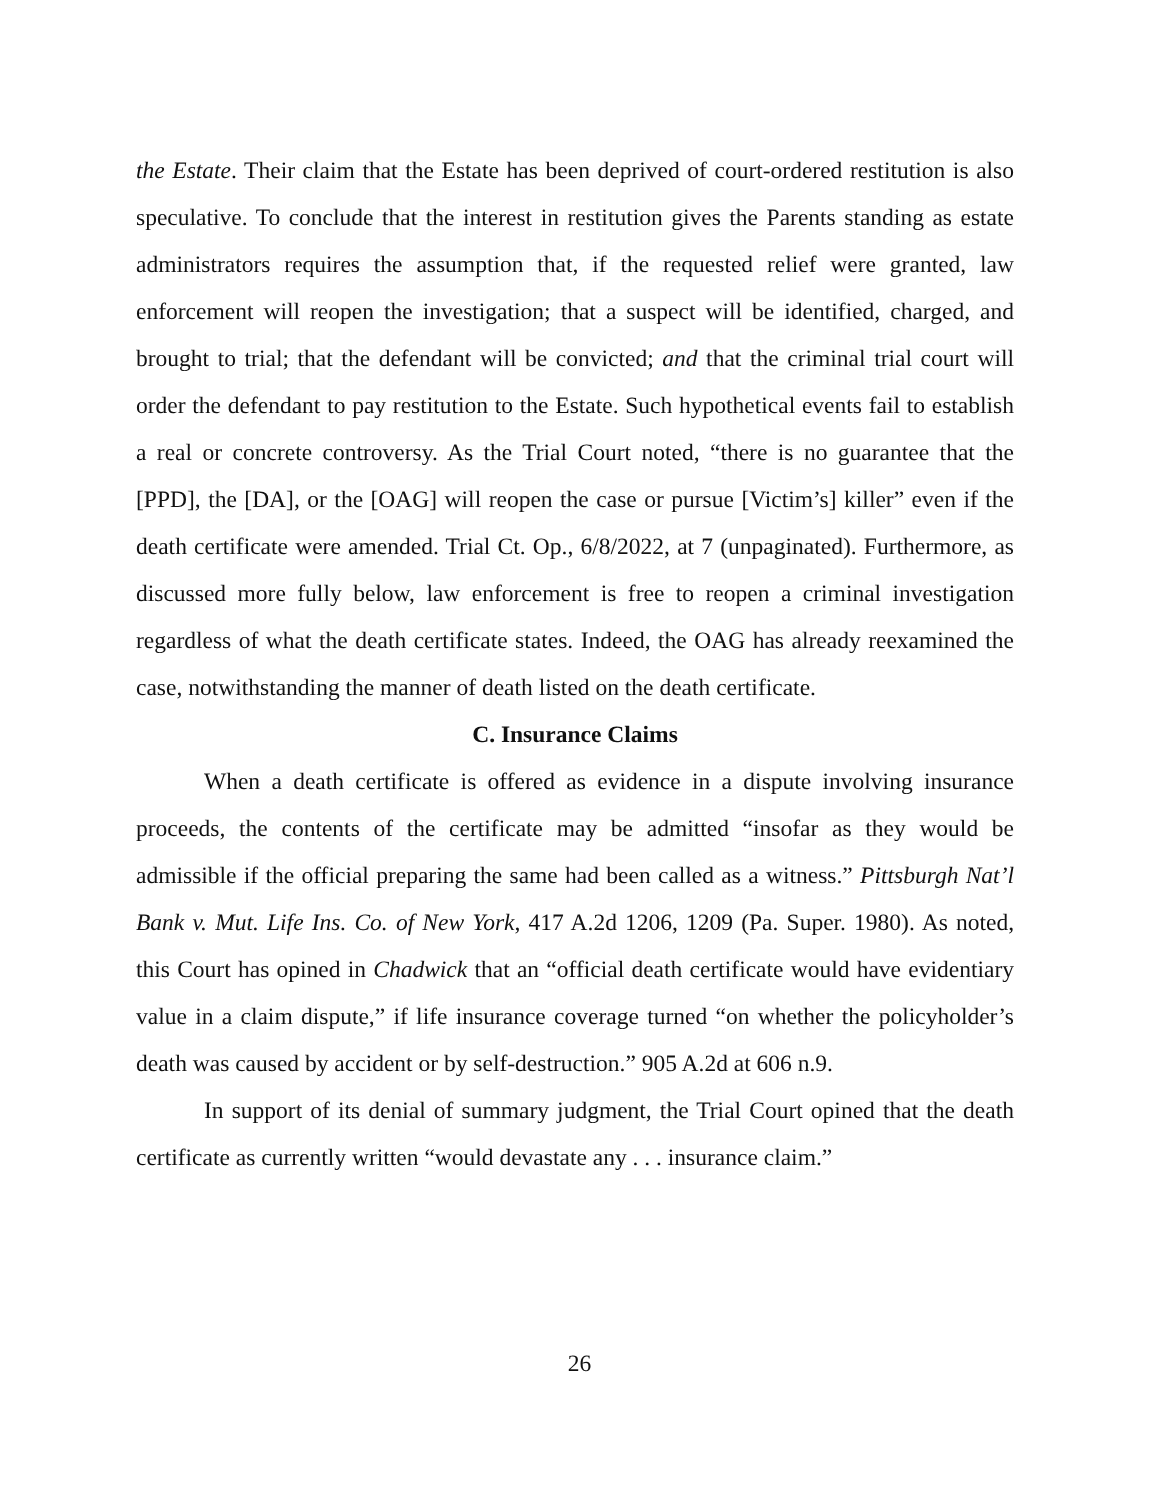the Estate. Their claim that the Estate has been deprived of court-ordered restitution is also speculative. To conclude that the interest in restitution gives the Parents standing as estate administrators requires the assumption that, if the requested relief were granted, law enforcement will reopen the investigation; that a suspect will be identified, charged, and brought to trial; that the defendant will be convicted; and that the criminal trial court will order the defendant to pay restitution to the Estate. Such hypothetical events fail to establish a real or concrete controversy. As the Trial Court noted, “there is no guarantee that the [PPD], the [DA], or the [OAG] will reopen the case or pursue [Victim’s] killer” even if the death certificate were amended. Trial Ct. Op., 6/8/2022, at 7 (unpaginated). Furthermore, as discussed more fully below, law enforcement is free to reopen a criminal investigation regardless of what the death certificate states. Indeed, the OAG has already reexamined the case, notwithstanding the manner of death listed on the death certificate.
C. Insurance Claims
When a death certificate is offered as evidence in a dispute involving insurance proceeds, the contents of the certificate may be admitted “insofar as they would be admissible if the official preparing the same had been called as a witness.” Pittsburgh Nat’l Bank v. Mut. Life Ins. Co. of New York, 417 A.2d 1206, 1209 (Pa. Super. 1980). As noted, this Court has opined in Chadwick that an “official death certificate would have evidentiary value in a claim dispute,” if life insurance coverage turned “on whether the policyholder’s death was caused by accident or by self-destruction.” 905 A.2d at 606 n.9.
In support of its denial of summary judgment, the Trial Court opined that the death certificate as currently written “would devastate any . . . insurance claim.”
26